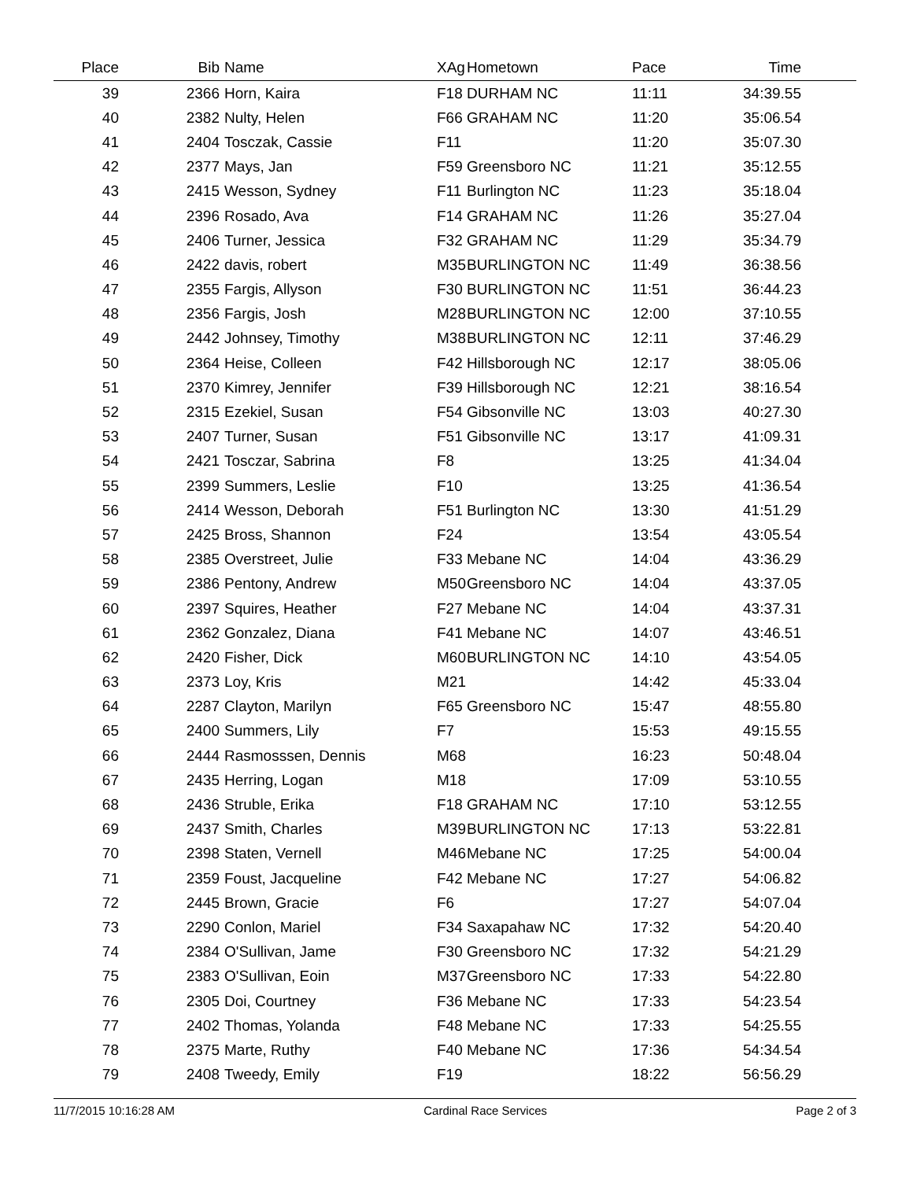| Place | Bib | Name | XAg | Hometown | Pace | Time | |
| --- | --- | --- | --- | --- | --- | --- | --- |
| 39 | 2366 | Horn, Kaira | F18 | DURHAM NC | 11:11 | 34:39.55 | |
| 40 | 2382 | Nulty, Helen | F66 | GRAHAM NC | 11:20 | 35:06.54 | |
| 41 | 2404 | Tosczak, Cassie | F11 | | 11:20 | 35:07.30 | |
| 42 | 2377 | Mays, Jan | F59 | Greensboro NC | 11:21 | 35:12.55 | |
| 43 | 2415 | Wesson, Sydney | F11 | Burlington NC | 11:23 | 35:18.04 | |
| 44 | 2396 | Rosado, Ava | F14 | GRAHAM NC | 11:26 | 35:27.04 | |
| 45 | 2406 | Turner, Jessica | F32 | GRAHAM NC | 11:29 | 35:34.79 | |
| 46 | 2422 | davis, robert | M35 | BURLINGTON NC | 11:49 | 36:38.56 | |
| 47 | 2355 | Fargis, Allyson | F30 | BURLINGTON NC | 11:51 | 36:44.23 | |
| 48 | 2356 | Fargis, Josh | M28 | BURLINGTON NC | 12:00 | 37:10.55 | |
| 49 | 2442 | Johnsey, Timothy | M38 | BURLINGTON NC | 12:11 | 37:46.29 | |
| 50 | 2364 | Heise, Colleen | F42 | Hillsborough NC | 12:17 | 38:05.06 | |
| 51 | 2370 | Kimrey, Jennifer | F39 | Hillsborough NC | 12:21 | 38:16.54 | |
| 52 | 2315 | Ezekiel, Susan | F54 | Gibsonville NC | 13:03 | 40:27.30 | |
| 53 | 2407 | Turner, Susan | F51 | Gibsonville NC | 13:17 | 41:09.31 | |
| 54 | 2421 | Tosczar, Sabrina | F8 | | 13:25 | 41:34.04 | |
| 55 | 2399 | Summers, Leslie | F10 | | 13:25 | 41:36.54 | |
| 56 | 2414 | Wesson, Deborah | F51 | Burlington NC | 13:30 | 41:51.29 | |
| 57 | 2425 | Bross, Shannon | F24 | | 13:54 | 43:05.54 | |
| 58 | 2385 | Overstreet, Julie | F33 | Mebane NC | 14:04 | 43:36.29 | |
| 59 | 2386 | Pentony, Andrew | M50 | Greensboro NC | 14:04 | 43:37.05 | |
| 60 | 2397 | Squires, Heather | F27 | Mebane NC | 14:04 | 43:37.31 | |
| 61 | 2362 | Gonzalez, Diana | F41 | Mebane NC | 14:07 | 43:46.51 | |
| 62 | 2420 | Fisher, Dick | M60 | BURLINGTON NC | 14:10 | 43:54.05 | |
| 63 | 2373 | Loy, Kris | M21 | | 14:42 | 45:33.04 | |
| 64 | 2287 | Clayton, Marilyn | F65 | Greensboro NC | 15:47 | 48:55.80 | |
| 65 | 2400 | Summers, Lily | F7 | | 15:53 | 49:15.55 | |
| 66 | 2444 | Rasmosssen, Dennis | M68 | | 16:23 | 50:48.04 | |
| 67 | 2435 | Herring, Logan | M18 | | 17:09 | 53:10.55 | |
| 68 | 2436 | Struble, Erika | F18 | GRAHAM NC | 17:10 | 53:12.55 | |
| 69 | 2437 | Smith, Charles | M39 | BURLINGTON NC | 17:13 | 53:22.81 | |
| 70 | 2398 | Staten, Vernell | M46 | Mebane NC | 17:25 | 54:00.04 | |
| 71 | 2359 | Foust, Jacqueline | F42 | Mebane NC | 17:27 | 54:06.82 | |
| 72 | 2445 | Brown, Gracie | F6 | | 17:27 | 54:07.04 | |
| 73 | 2290 | Conlon, Mariel | F34 | Saxapahaw NC | 17:32 | 54:20.40 | |
| 74 | 2384 | O'Sullivan, Jame | F30 | Greensboro NC | 17:32 | 54:21.29 | |
| 75 | 2383 | O'Sullivan, Eoin | M37 | Greensboro NC | 17:33 | 54:22.80 | |
| 76 | 2305 | Doi, Courtney | F36 | Mebane NC | 17:33 | 54:23.54 | |
| 77 | 2402 | Thomas, Yolanda | F48 | Mebane NC | 17:33 | 54:25.55 | |
| 78 | 2375 | Marte, Ruthy | F40 | Mebane NC | 17:36 | 54:34.54 | |
| 79 | 2408 | Tweedy, Emily | F19 | | 18:22 | 56:56.29 | |
11/7/2015 10:16:28 AM Cardinal Race Services Page 2 of 3